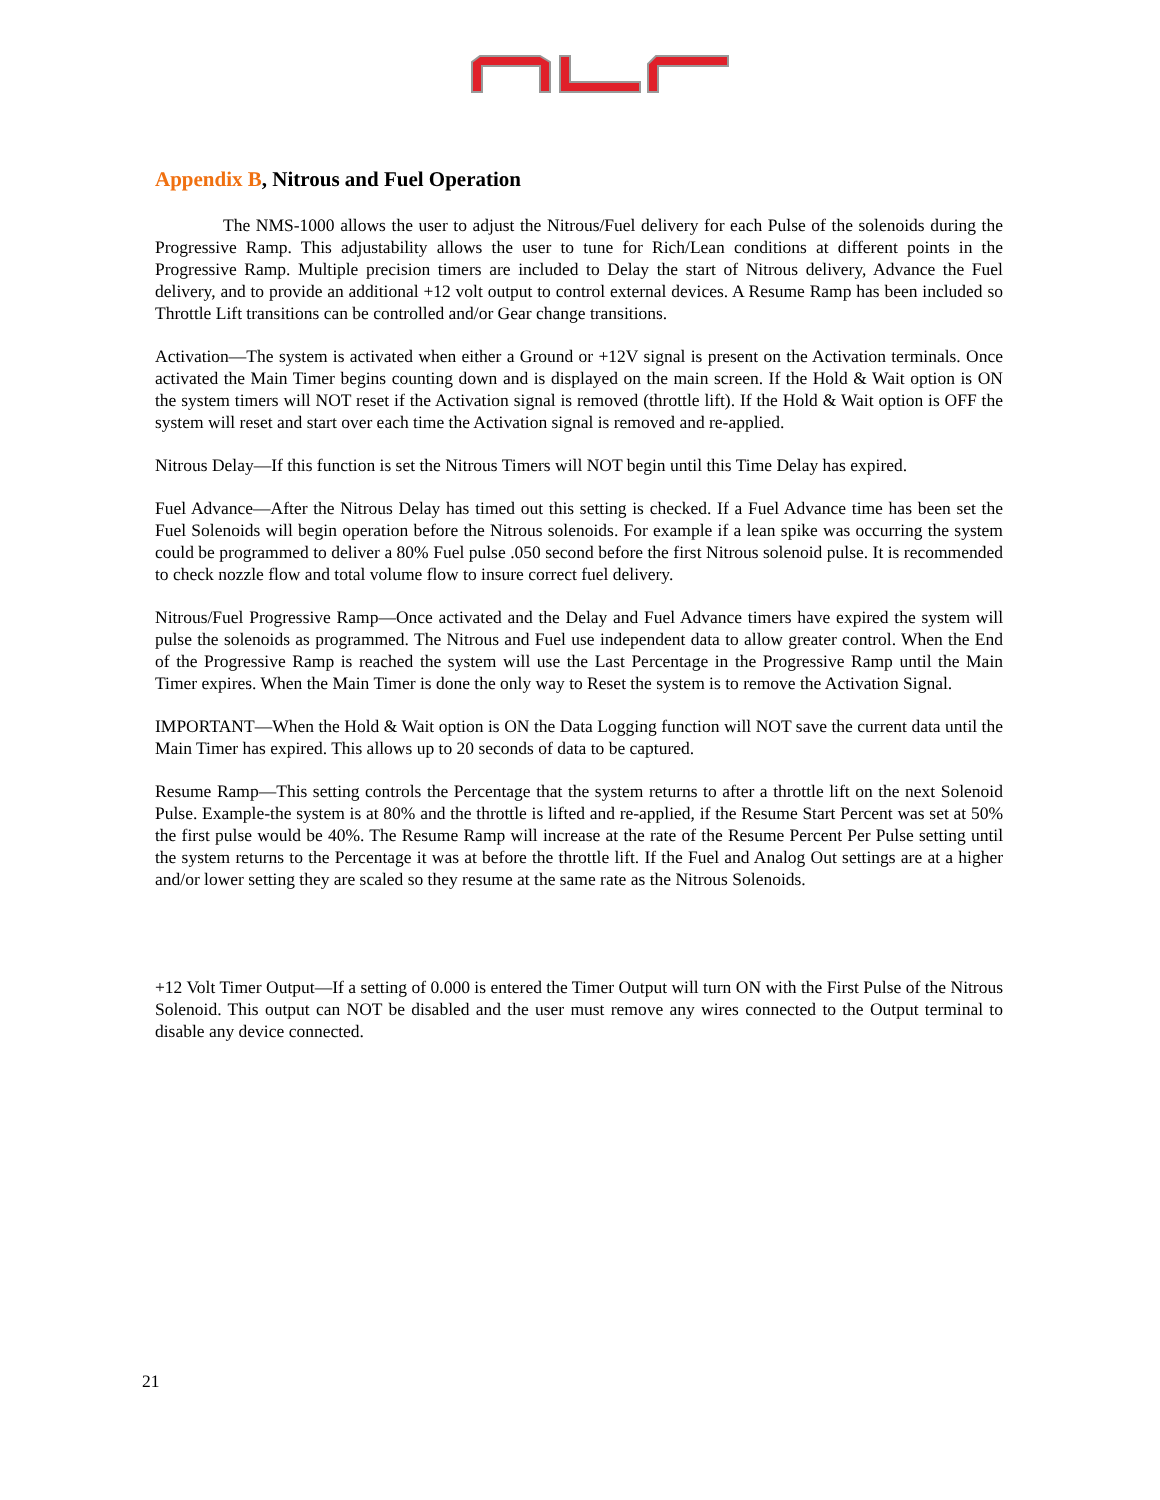Appendix B, Nitrous and Fuel Operation
The NMS-1000 allows the user to adjust the Nitrous/Fuel delivery for each Pulse of the solenoids during the Progressive Ramp. This adjustability allows the user to tune for Rich/Lean conditions at different points in the Progressive Ramp. Multiple precision timers are included to Delay the start of Nitrous delivery, Advance the Fuel delivery, and to provide an additional +12 volt output to control external devices. A Resume Ramp has been included so Throttle Lift transitions can be controlled and/or Gear change transitions.
Activation—The system is activated when either a Ground or +12V signal is present on the Activation terminals. Once activated the Main Timer begins counting down and is displayed on the main screen. If the Hold & Wait option is ON the system timers will NOT reset if the Activation signal is removed (throttle lift). If the Hold & Wait option is OFF the system will reset and start over each time the Activation signal is removed and re-applied.
Nitrous Delay—If this function is set the Nitrous Timers will NOT begin until this Time Delay has expired.
Fuel Advance—After the Nitrous Delay has timed out this setting is checked. If a Fuel Advance time has been set the Fuel Solenoids will begin operation before the Nitrous solenoids. For example if a lean spike was occurring the system could be programmed to deliver a 80% Fuel pulse .050 second before the first Nitrous solenoid pulse. It is recommended to check nozzle flow and total volume flow to insure correct fuel delivery.
Nitrous/Fuel Progressive Ramp—Once activated and the Delay and Fuel Advance timers have expired the system will pulse the solenoids as programmed. The Nitrous and Fuel use independent data to allow greater control. When the End of the Progressive Ramp is reached the system will use the Last Percentage in the Progressive Ramp until the Main Timer expires. When the Main Timer is done the only way to Reset the system is to remove the Activation Signal.
IMPORTANT—When the Hold & Wait option is ON the Data Logging function will NOT save the current data until the Main Timer has expired. This allows up to 20 seconds of data to be captured.
Resume Ramp—This setting controls the Percentage that the system returns to after a throttle lift on the next Solenoid Pulse. Example-the system is at 80% and the throttle is lifted and re-applied, if the Resume Start Percent was set at 50% the first pulse would be 40%. The Resume Ramp will increase at the rate of the Resume Percent Per Pulse setting until the system returns to the Percentage it was at before the throttle lift. If the Fuel and Analog Out settings are at a higher and/or lower setting they are scaled so they resume at the same rate as the Nitrous Solenoids.
+12 Volt Timer Output—If a setting of 0.000 is entered the Timer Output will turn ON with the First Pulse of the Nitrous Solenoid. This output can NOT be disabled and the user must remove any wires connected to the Output terminal to disable any device connected.
21